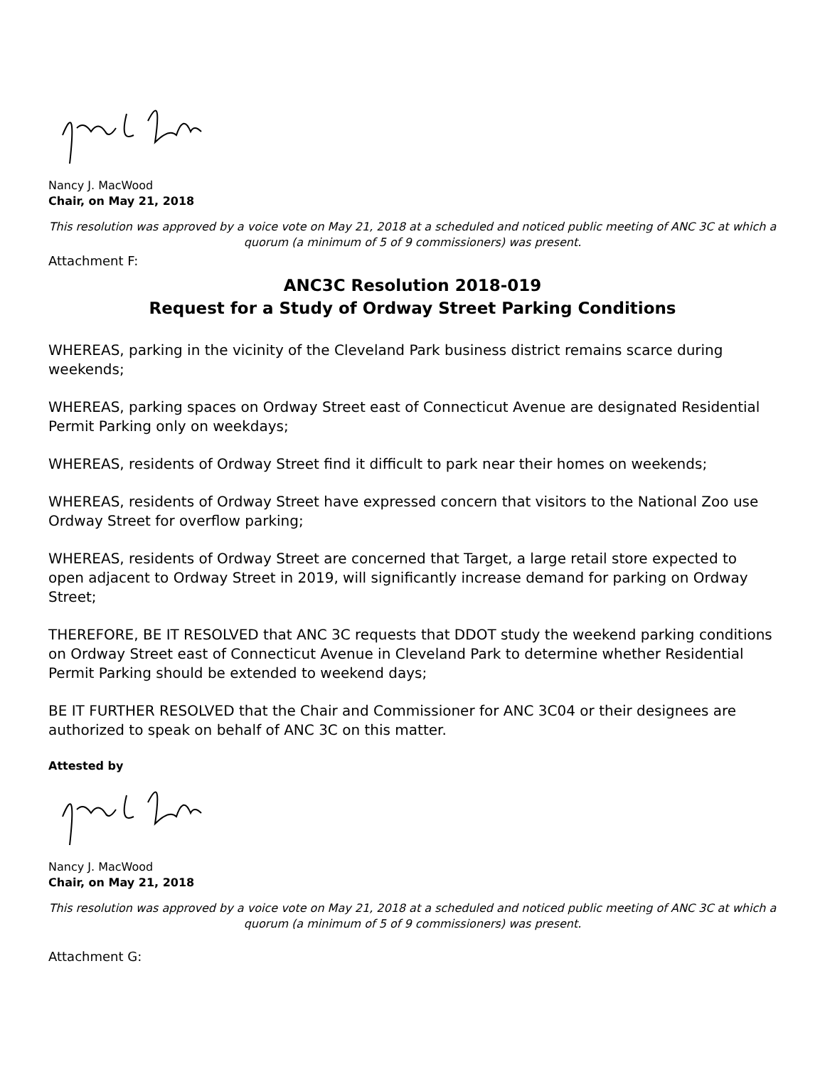Nancy J. MacWood
Chair, on May 21, 2018
This resolution was approved by a voice vote on May 21, 2018 at a scheduled and noticed public meeting of ANC 3C at which a quorum (a minimum of 5 of 9 commissioners) was present.
Attachment F:
ANC3C Resolution 2018-019
Request for a Study of Ordway Street Parking Conditions
WHEREAS, parking in the vicinity of the Cleveland Park business district remains scarce during weekends;
WHEREAS, parking spaces on Ordway Street east of Connecticut Avenue are designated Residential Permit Parking only on weekdays;
WHEREAS, residents of Ordway Street find it difficult to park near their homes on weekends;
WHEREAS, residents of Ordway Street have expressed concern that visitors to the National Zoo use Ordway Street for overflow parking;
WHEREAS, residents of Ordway Street are concerned that Target, a large retail store expected to open adjacent to Ordway Street in 2019, will significantly increase demand for parking on Ordway Street;
THEREFORE, BE IT RESOLVED that ANC 3C requests that DDOT study the weekend parking conditions on Ordway Street east of Connecticut Avenue in Cleveland Park to determine whether Residential Permit Parking should be extended to weekend days;
BE IT FURTHER RESOLVED that the Chair and Commissioner for ANC 3C04 or their designees are authorized to speak on behalf of ANC 3C on this matter.
Attested by
Nancy J. MacWood
Chair, on May 21, 2018
This resolution was approved by a voice vote on May 21, 2018 at a scheduled and noticed public meeting of ANC 3C at which a quorum (a minimum of 5 of 9 commissioners) was present.
Attachment G: